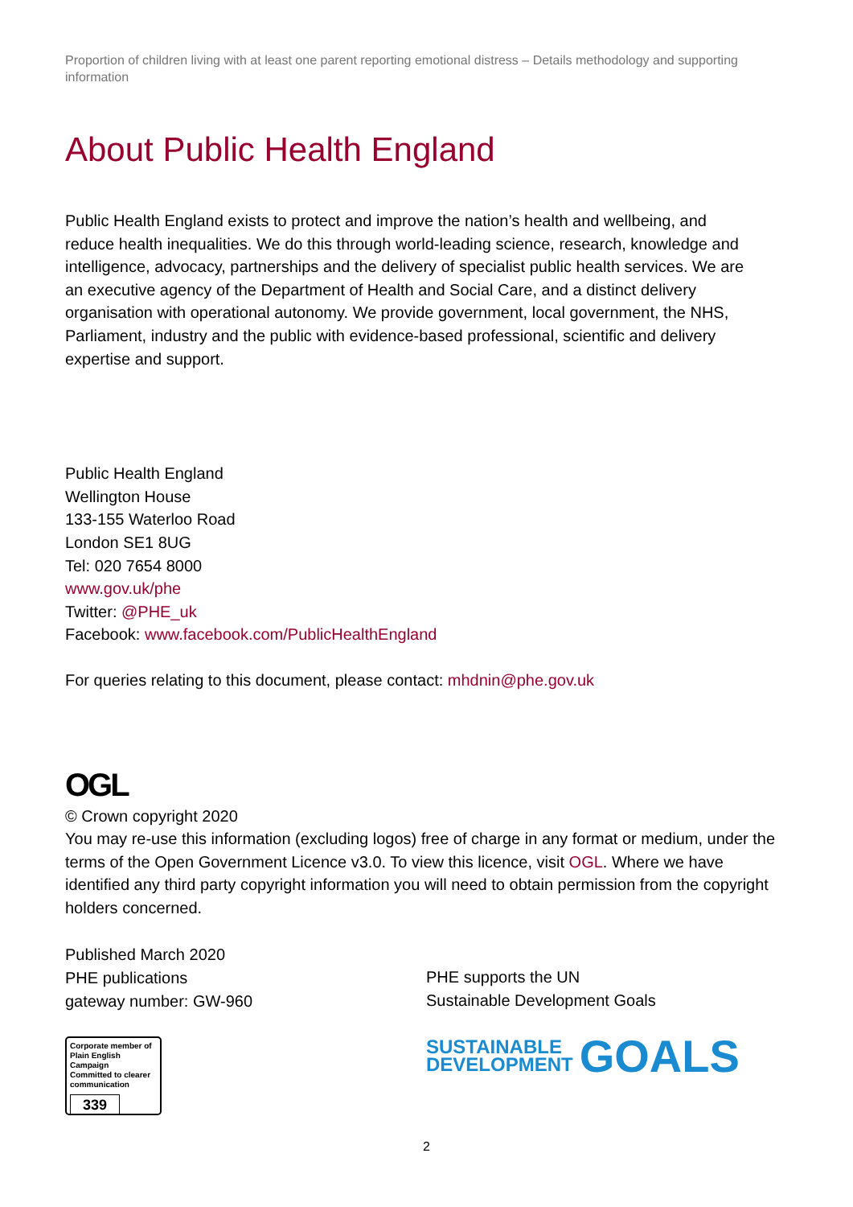Proportion of children living with at least one parent reporting emotional distress – Details methodology and supporting information
About Public Health England
Public Health England exists to protect and improve the nation’s health and wellbeing, and reduce health inequalities. We do this through world-leading science, research, knowledge and intelligence, advocacy, partnerships and the delivery of specialist public health services. We are an executive agency of the Department of Health and Social Care, and a distinct delivery organisation with operational autonomy. We provide government, local government, the NHS, Parliament, industry and the public with evidence-based professional, scientific and delivery expertise and support.
Public Health England
Wellington House
133-155 Waterloo Road
London SE1 8UG
Tel: 020 7654 8000
www.gov.uk/phe
Twitter: @PHE_uk
Facebook: www.facebook.com/PublicHealthEngland
For queries relating to this document, please contact: mhdnin@phe.gov.uk
OGL
© Crown copyright 2020
You may re-use this information (excluding logos) free of charge in any format or medium, under the terms of the Open Government Licence v3.0. To view this licence, visit OGL. Where we have identified any third party copyright information you will need to obtain permission from the copyright holders concerned.
Published March 2020
PHE publications
gateway number: GW-960
Corporate member of Plain English Campaign
Committed to clearer communication
339
PHE supports the UN
Sustainable Development Goals
SUSTAINABLE
DEVELOPMENT GOALS
2